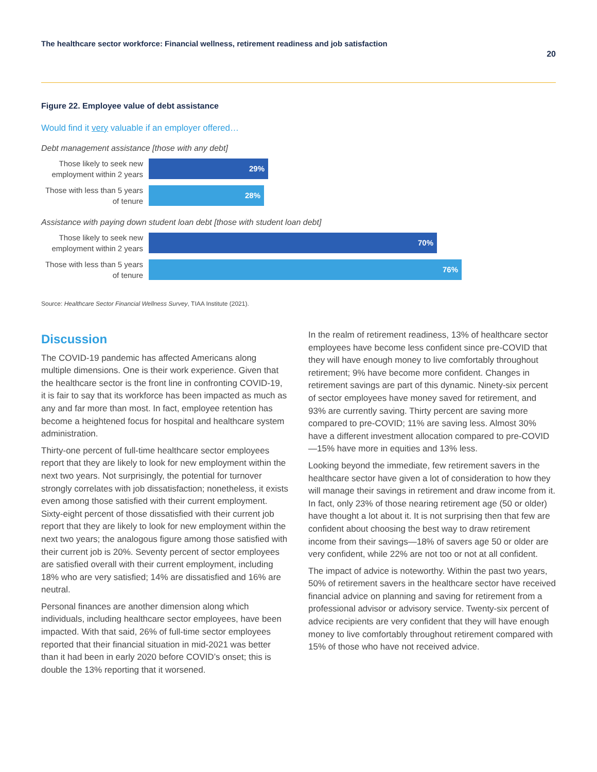The healthcare sector workforce: Financial wellness, retirement readiness and job satisfaction 20
Figure 22. Employee value of debt assistance
Would find it very valuable if an employer offered…
Debt management assistance [those with any debt]
Those likely to seek new employment within 2 years
29%
Those with less than 5 years of tenure
28%
Assistance with paying down student loan debt [those with student loan debt]
Those likely to seek new employment within 2 years
70%
Those with less than 5 years of tenure
76%
Source: Healthcare Sector Financial Wellness Survey, TIAA Institute (2021).
Discussion
The COVID-19 pandemic has affected Americans along multiple dimensions. One is their work experience. Given that the healthcare sector is the front line in confronting COVID-19, it is fair to say that its workforce has been impacted as much as any and far more than most. In fact, employee retention has become a heightened focus for hospital and healthcare system administration.
Thirty-one percent of full-time healthcare sector employees report that they are likely to look for new employment within the next two years. Not surprisingly, the potential for turnover strongly correlates with job dissatisfaction; nonetheless, it exists even among those satisfied with their current employment. Sixty-eight percent of those dissatisfied with their current job report that they are likely to look for new employment within the next two years; the analogous figure among those satisfied with their current job is 20%. Seventy percent of sector employees are satisfied overall with their current employment, including 18% who are very satisfied; 14% are dissatisfied and 16% are neutral.
Personal finances are another dimension along which individuals, including healthcare sector employees, have been impacted. With that said, 26% of full-time sector employees reported that their financial situation in mid-2021 was better than it had been in early 2020 before COVID’s onset; this is double the 13% reporting that it worsened.
In the realm of retirement readiness, 13% of healthcare sector employees have become less confident since pre-COVID that they will have enough money to live comfortably throughout retirement; 9% have become more confident. Changes in retirement savings are part of this dynamic. Ninety-six percent of sector employees have money saved for retirement, and 93% are currently saving. Thirty percent are saving more compared to pre-COVID; 11% are saving less. Almost 30% have a different investment allocation compared to pre-COVID—15% have more in equities and 13% less.
Looking beyond the immediate, few retirement savers in the healthcare sector have given a lot of consideration to how they will manage their savings in retirement and draw income from it. In fact, only 23% of those nearing retirement age (50 or older) have thought a lot about it. It is not surprising then that few are confident about choosing the best way to draw retirement income from their savings—18% of savers age 50 or older are very confident, while 22% are not too or not at all confident.
The impact of advice is noteworthy. Within the past two years, 50% of retirement savers in the healthcare sector have received financial advice on planning and saving for retirement from a professional advisor or advisory service. Twenty-six percent of advice recipients are very confident that they will have enough money to live comfortably throughout retirement compared with 15% of those who have not received advice.